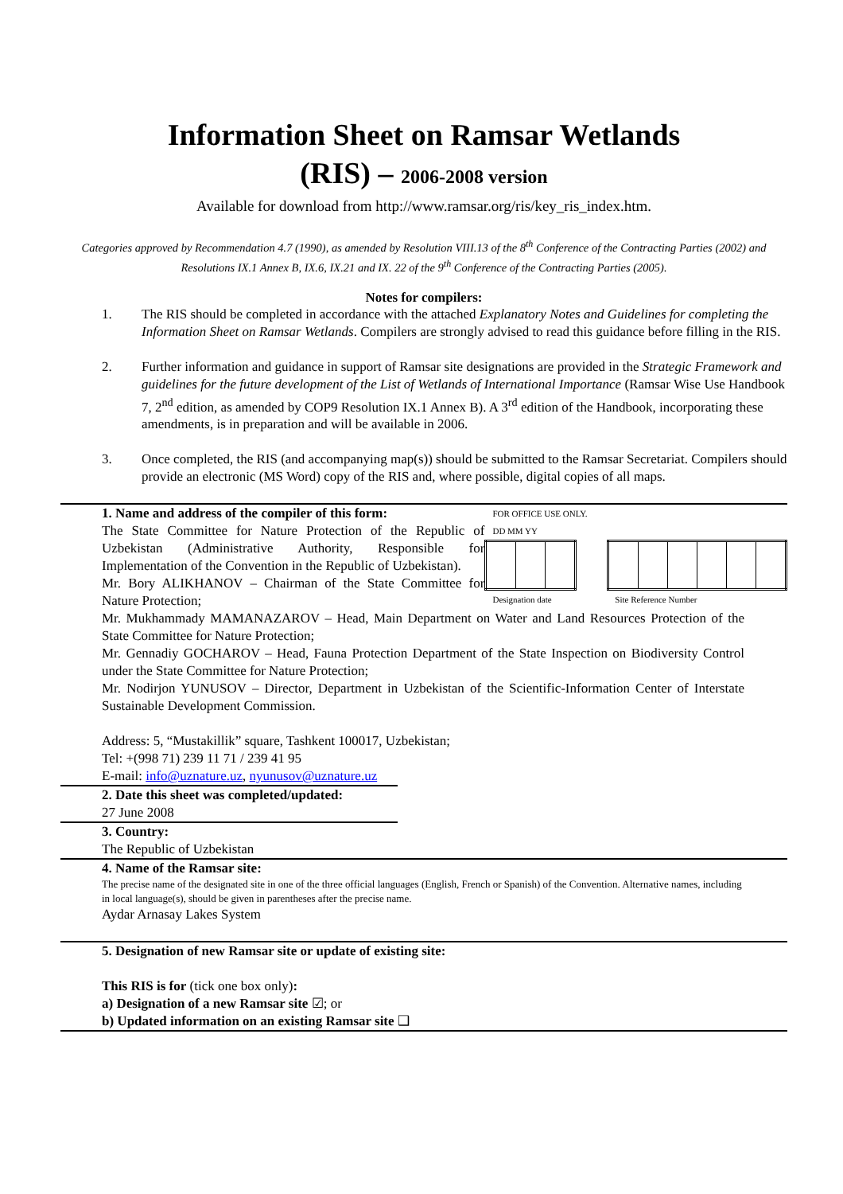Information Sheet on Ramsar Wetlands
(RIS) – 2006-2008 version
Available for download from http://www.ramsar.org/ris/key_ris_index.htm.
Categories approved by Recommendation 4.7 (1990), as amended by Resolution VIII.13 of the 8<sup>th</sup> Conference of the Contracting Parties (2002) and Resolutions IX.1 Annex B, IX.6, IX.21 and IX. 22 of the 9<sup>th</sup> Conference of the Contracting Parties (2005).
Notes for compilers:
1. The RIS should be completed in accordance with the attached Explanatory Notes and Guidelines for completing the Information Sheet on Ramsar Wetlands. Compilers are strongly advised to read this guidance before filling in the RIS.
2. Further information and guidance in support of Ramsar site designations are provided in the Strategic Framework and guidelines for the future development of the List of Wetlands of International Importance (Ramsar Wise Use Handbook 7, 2<sup>nd</sup> edition, as amended by COP9 Resolution IX.1 Annex B). A 3<sup>rd</sup> edition of the Handbook, incorporating these amendments, is in preparation and will be available in 2006.
3. Once completed, the RIS (and accompanying map(s)) should be submitted to the Ramsar Secretariat. Compilers should provide an electronic (MS Word) copy of the RIS and, where possible, digital copies of all maps.
1. Name and address of the compiler of this form:
The State Committee for Nature Protection of the Republic of Uzbekistan (Administrative Authority, Responsible for Implementation of the Convention in the Republic of Uzbekistan).
Mr. Bory ALIKHANOV – Chairman of the State Committee for Nature Protection;
FOR OFFICE USE ONLY.
DD MM YY
Designation date Site Reference Number
Mr. Mukhammady MAMANAZAROV – Head, Main Department on Water and Land Resources Protection of the State Committee for Nature Protection;
Mr. Gennadiy GOCHAROV – Head, Fauna Protection Department of the State Inspection on Biodiversity Control under the State Committee for Nature Protection;
Mr. Nodirjon YUNUSOV – Director, Department in Uzbekistan of the Scientific-Information Center of Interstate Sustainable Development Commission.
Address: 5, “Mustakillik” square, Tashkent 100017, Uzbekistan;
Tel: +(998 71) 239 11 71 / 239 41 95
E-mail: info@uznature.uz, nyunusov@uznature.uz
2. Date this sheet was completed/updated:
27 June 2008
3. Country:
The Republic of Uzbekistan
4. Name of the Ramsar site:
The precise name of the designated site in one of the three official languages (English, French or Spanish) of the Convention. Alternative names, including in local language(s), should be given in parentheses after the precise name.
Aydar Arnasay Lakes System
5. Designation of new Ramsar site or update of existing site:
This RIS is for (tick one box only):
a) Designation of a new Ramsar site ☑; or
b) Updated information on an existing Ramsar site ❑